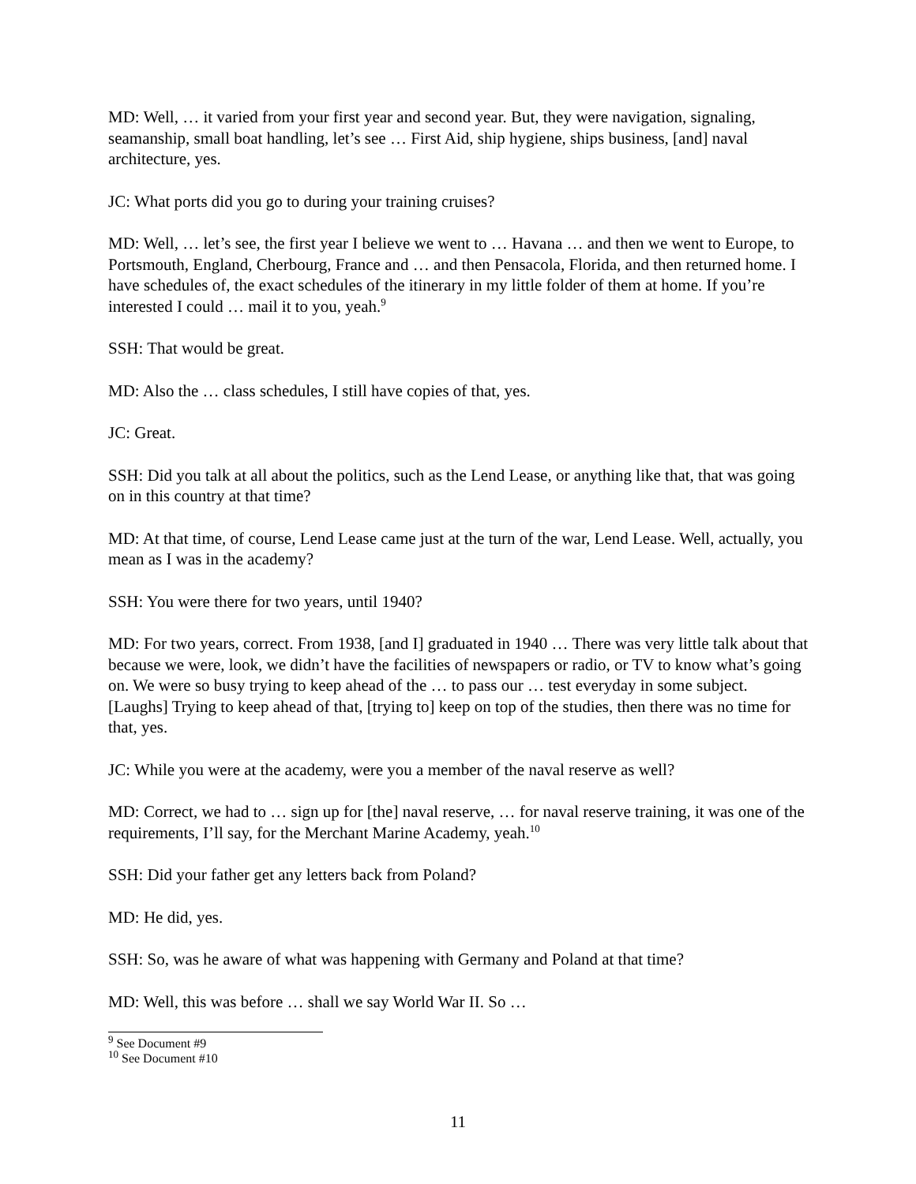MD: Well, … it varied from your first year and second year. But, they were navigation, signaling, seamanship, small boat handling, let’s see … First Aid, ship hygiene, ships business, [and] naval architecture, yes.
JC: What ports did you go to during your training cruises?
MD: Well, … let’s see, the first year I believe we went to … Havana … and then we went to Europe, to Portsmouth, England, Cherbourg, France and … and then Pensacola, Florida, and then returned home. I have schedules of, the exact schedules of the itinerary in my little folder of them at home. If you’re interested I could … mail it to you, yeah.<sup>9</sup>
SSH: That would be great.
MD: Also the … class schedules, I still have copies of that, yes.
JC: Great.
SSH: Did you talk at all about the politics, such as the Lend Lease, or anything like that, that was going on in this country at that time?
MD: At that time, of course, Lend Lease came just at the turn of the war, Lend Lease. Well, actually, you mean as I was in the academy?
SSH: You were there for two years, until 1940?
MD: For two years, correct. From 1938, [and I] graduated in 1940 … There was very little talk about that because we were, look, we didn’t have the facilities of newspapers or radio, or TV to know what’s going on. We were so busy trying to keep ahead of the … to pass our … test everyday in some subject. [Laughs] Trying to keep ahead of that, [trying to] keep on top of the studies, then there was no time for that, yes.
JC: While you were at the academy, were you a member of the naval reserve as well?
MD: Correct, we had to … sign up for [the] naval reserve, … for naval reserve training, it was one of the requirements, I’ll say, for the Merchant Marine Academy, yeah.<sup>10</sup>
SSH: Did your father get any letters back from Poland?
MD: He did, yes.
SSH: So, was he aware of what was happening with Germany and Poland at that time?
MD: Well, this was before … shall we say World War II. So …
<sup>9</sup> See Document #9
<sup>10</sup> See Document #10
11